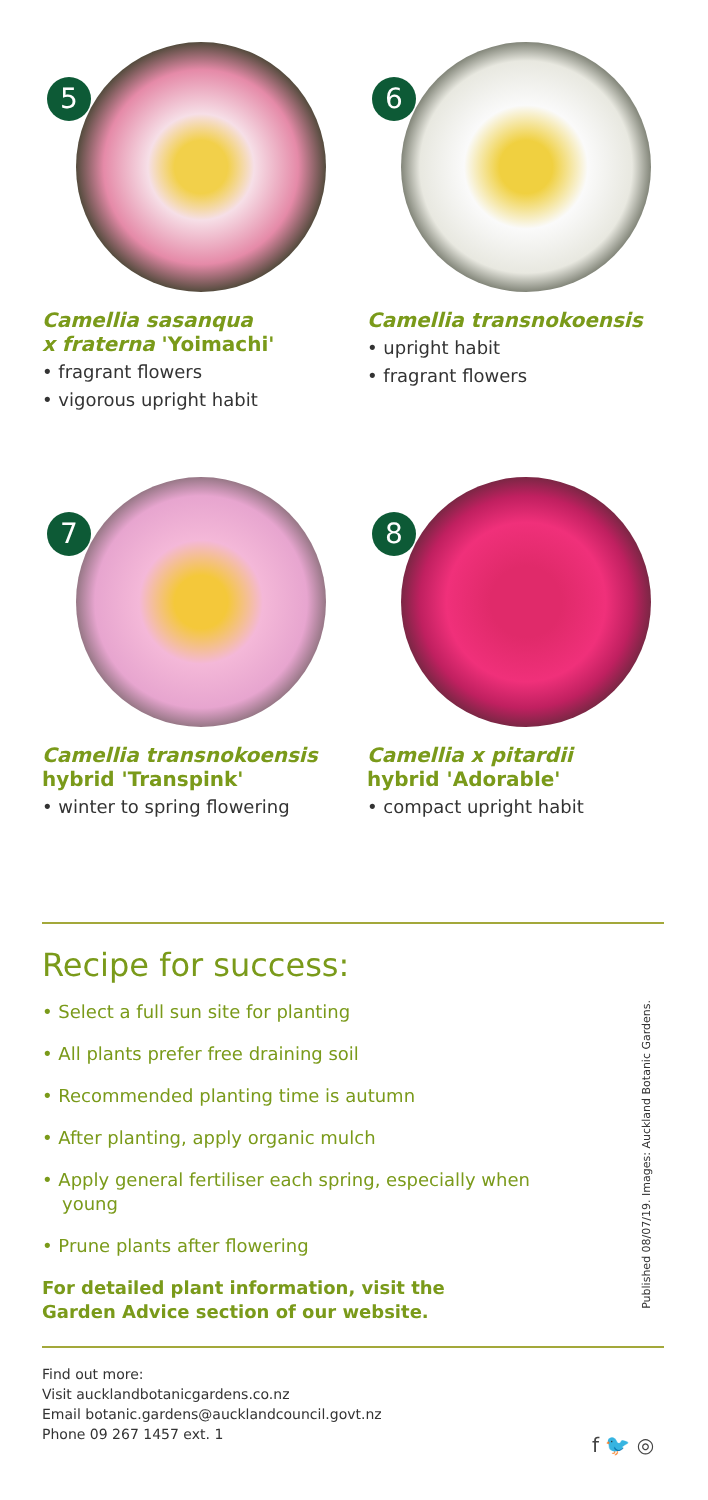5
Camellia sasanqua
x fraterna 'Yoimachi'
• fragrant flowers
• vigorous upright habit
6
Camellia transnokoensis
• upright habit
• fragrant flowers
7
Camellia transnokoensis
hybrid 'Transpink'
• winter to spring flowering
8
Camellia x pitardii
hybrid 'Adorable'
• compact upright habit
Recipe for success:
• Select a full sun site for planting
• All plants prefer free draining soil
• Recommended planting time is autumn
• After planting, apply organic mulch
• Apply general fertiliser each spring, especially when young
• Prune plants after flowering
For detailed plant information, visit the
Garden Advice section of our website.
Find out more:
Visit aucklandbotanicgardens.co.nz
Email botanic.gardens@aucklandcouncil.govt.nz
Phone 09 267 1457 ext. 1
Published 08/07/19. Images: Auckland Botanic Gardens.
f 🐦 ◎